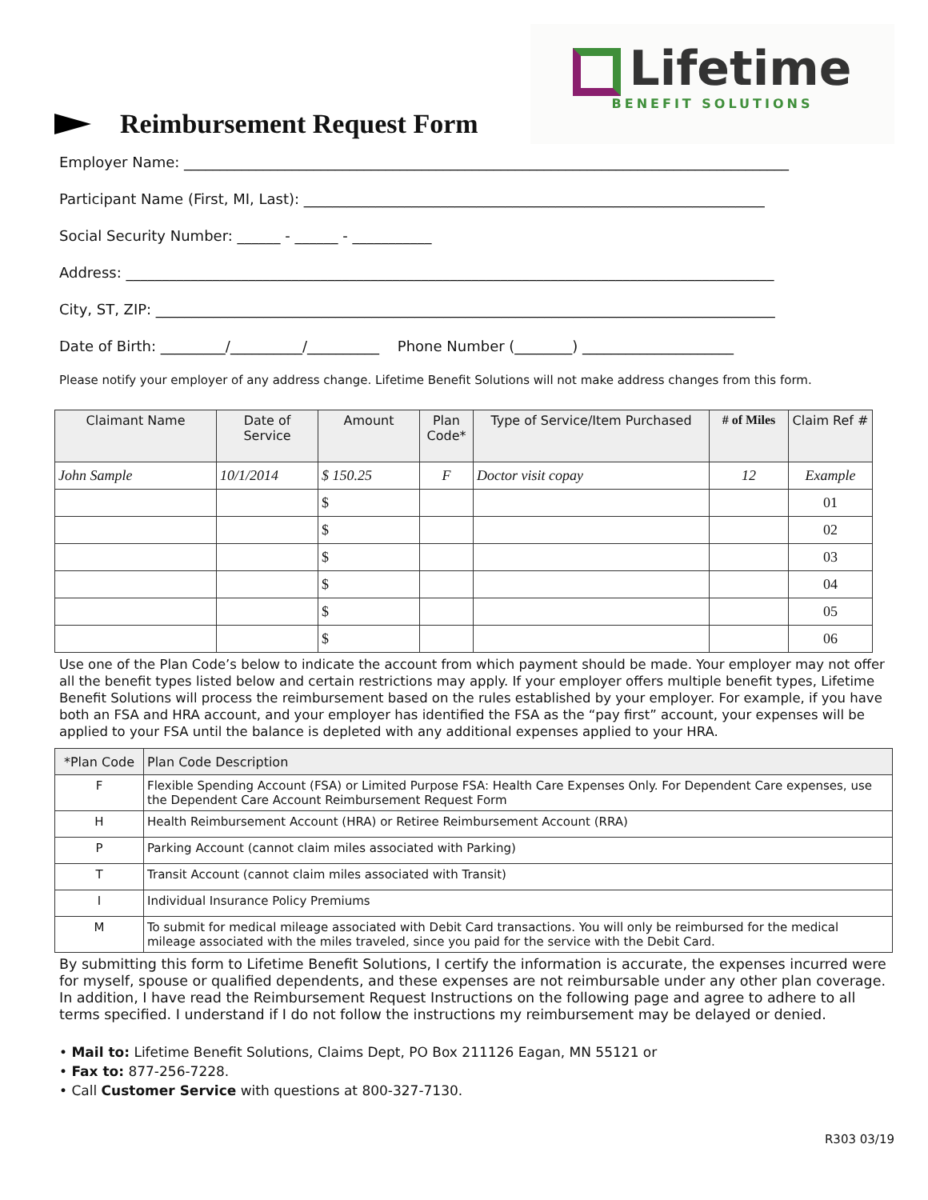Reimbursement Request Form
Lifetime
BENEFIT SOLUTIONS
Employer Name: ____________________________________________________________________________________
Participant Name (First, MI, Last): ________________________________________________________________
Social Security Number: ______ - ______ - ___________
Address: __________________________________________________________________________________________
City, ST, ZIP: ______________________________________________________________________________________
Date of Birth: _________/__________/__________ Phone Number (________) _____________________
Please notify your employer of any address change. Lifetime Benefit Solutions will not make address changes from this form.
| Claimant Name | Date of Service | Amount | Plan Code* | Type of Service/Item Purchased | # of Miles | Claim Ref # |
| --- | --- | --- | --- | --- | --- | --- |
| John Sample | 10/1/2014 | $ 150.25 | F | Doctor visit copay | 12 | Example |
| | | $ | | | | 01 |
| | | $ | | | | 02 |
| | | $ | | | | 03 |
| | | $ | | | | 04 |
| | | $ | | | | 05 |
| | | $ | | | | 06 |
Use one of the Plan Code’s below to indicate the account from which payment should be made. Your employer may not offer all the benefit types listed below and certain restrictions may apply. If your employer offers multiple benefit types, Lifetime Benefit Solutions will process the reimbursement based on the rules established by your employer. For example, if you have both an FSA and HRA account, and your employer has identified the FSA as the “pay first” account, your expenses will be applied to your FSA until the balance is depleted with any additional expenses applied to your HRA.
| *Plan Code | Plan Code Description |
| --- | --- |
| F | Flexible Spending Account (FSA) or Limited Purpose FSA: Health Care Expenses Only. For Dependent Care expenses, use the Dependent Care Account Reimbursement Request Form |
| H | Health Reimbursement Account (HRA) or Retiree Reimbursement Account (RRA) |
| P | Parking Account (cannot claim miles associated with Parking) |
| T | Transit Account (cannot claim miles associated with Transit) |
| I | Individual Insurance Policy Premiums |
| M | To submit for medical mileage associated with Debit Card transactions. You will only be reimbursed for the medical mileage associated with the miles traveled, since you paid for the service with the Debit Card. |
By submitting this form to Lifetime Benefit Solutions, I certify the information is accurate, the expenses incurred were for myself, spouse or qualified dependents, and these expenses are not reimbursable under any other plan coverage. In addition, I have read the Reimbursement Request Instructions on the following page and agree to adhere to all terms specified. I understand if I do not follow the instructions my reimbursement may be delayed or denied.
• Mail to: Lifetime Benefit Solutions, Claims Dept, PO Box 211126 Eagan, MN 55121 or
• Fax to: 877-256-7228.
• Call Customer Service with questions at 800-327-7130.
R303 03/19